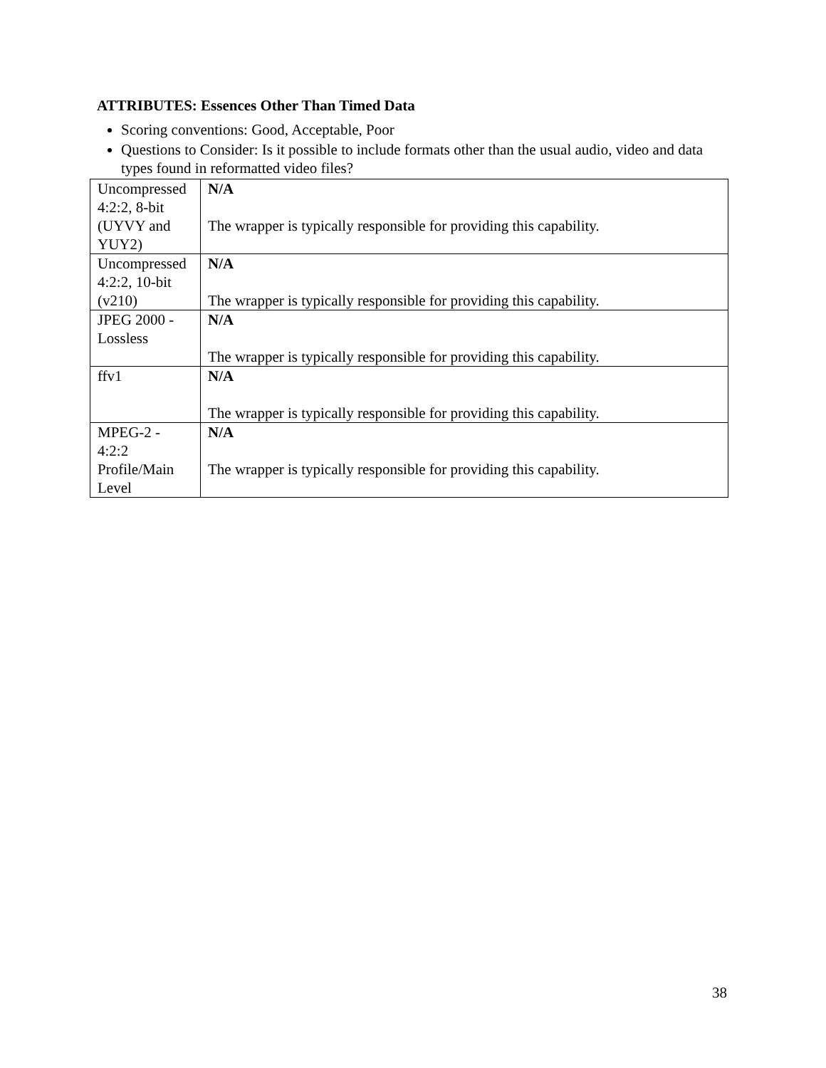ATTRIBUTES: Essences Other Than Timed Data
Scoring conventions: Good, Acceptable, Poor
Questions to Consider: Is it possible to include formats other than the usual audio, video and data types found in reformatted video files?
| Uncompressed 4:2:2, 8-bit (UYVY and YUY2) | N/A The wrapper is typically responsible for providing this capability. |
| Uncompressed 4:2:2, 10-bit (v210) | N/A The wrapper is typically responsible for providing this capability. |
| JPEG 2000 - Lossless | N/A The wrapper is typically responsible for providing this capability. |
| ffv1 | N/A The wrapper is typically responsible for providing this capability. |
| MPEG-2 - 4:2:2 Profile/Main Level | N/A The wrapper is typically responsible for providing this capability. |
38